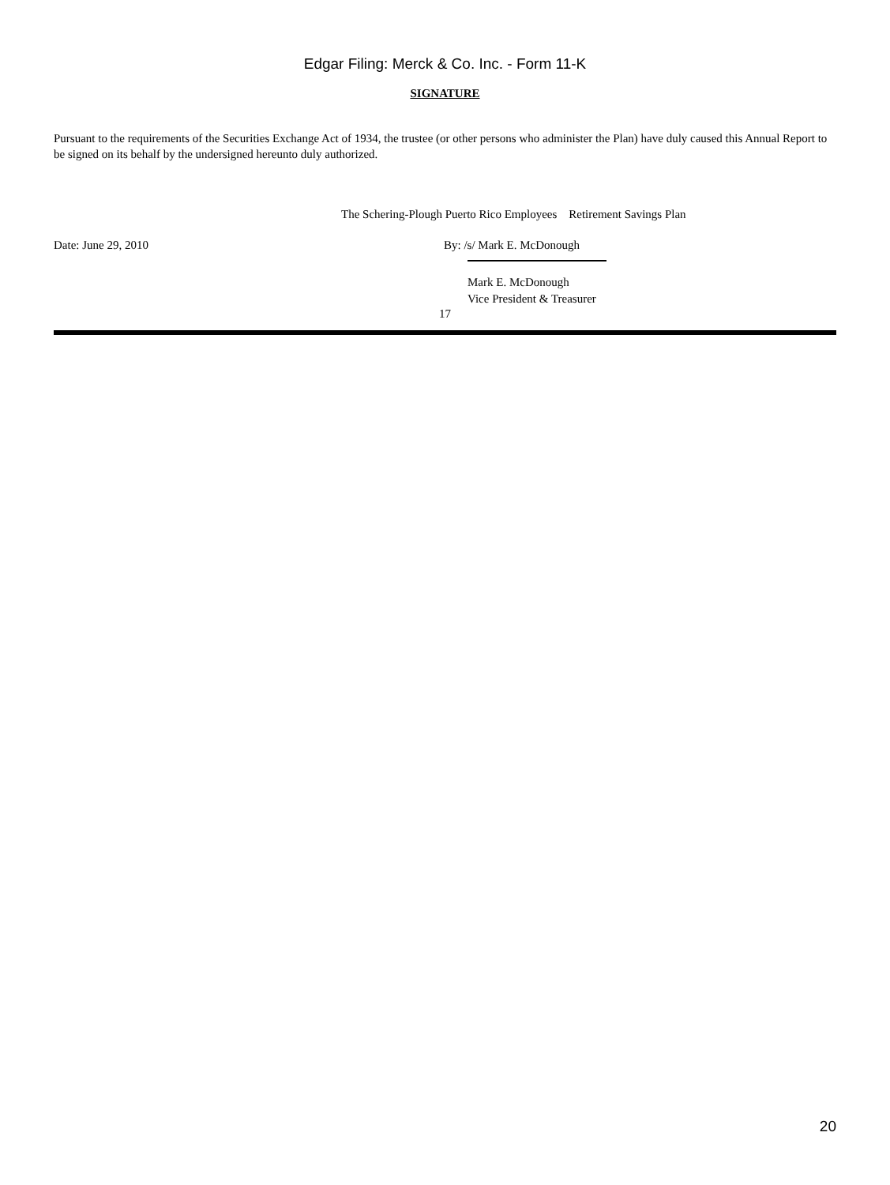Edgar Filing: Merck & Co. Inc. - Form 11-K
SIGNATURE
Pursuant to the requirements of the Securities Exchange Act of 1934, the trustee (or other persons who administer the Plan) have duly caused this Annual Report to be signed on its behalf by the undersigned hereunto duly authorized.
The Schering-Plough Puerto Rico Employees Retirement Savings Plan
Date: June 29, 2010 By: /s/ Mark E. McDonough
Mark E. McDonough
Vice President & Treasurer
17
20